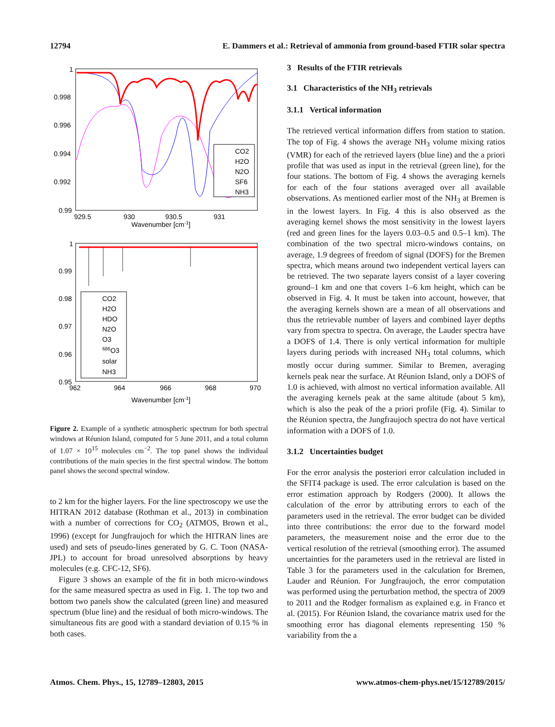12794 E. Dammers et al.: Retrieval of ammonia from ground-based FTIR solar spectra
1
0.998
0.996
0.994
0.992
0.99
929.5
930
930.5
931
Wavenumber [cm-1]
CO2
H2O
N2O
SF6
NH3
1
0.99
0.98
0.97
0.96
0.95
962
964
966
968
970
Wavenumber [cm-1]
CO2
H2O
HDO
N2O
O3
686O3
solar
NH3
Figure 2. Example of a synthetic atmospheric spectrum for both spectral windows at Réunion Island, computed for 5 June 2011, and a total column of 1.07 × 10<sup>15</sup> molecules cm<sup>−2</sup>. The top panel shows the individual contributions of the main species in the first spectral window. The bottom panel shows the second spectral window.
to 2 km for the higher layers. For the line spectroscopy we use the HITRAN 2012 database (Rothman et al., 2013) in combination with a number of corrections for CO<sub>2</sub> (ATMOS, Brown et al., 1996) (except for Jungfraujoch for which the HITRAN lines are used) and sets of pseudo-lines generated by G. C. Toon (NASA-JPL) to account for broad unresolved absorptions by heavy molecules (e.g. CFC-12, SF6).
Figure 3 shows an example of the fit in both micro-windows for the same measured spectra as used in Fig. 1. The top two and bottom two panels show the calculated (green line) and measured spectrum (blue line) and the residual of both micro-windows. The simultaneous fits are good with a standard deviation of 0.15 % in both cases.
3 Results of the FTIR retrievals
3.1 Characteristics of the NH<sub>3</sub> retrievals
3.1.1 Vertical information
The retrieved vertical information differs from station to station. The top of Fig. 4 shows the average NH<sub>3</sub> volume mixing ratios (VMR) for each of the retrieved layers (blue line) and the a priori profile that was used as input in the retrieval (green line), for the four stations. The bottom of Fig. 4 shows the averaging kernels for each of the four stations averaged over all available observations. As mentioned earlier most of the NH<sub>3</sub> at Bremen is in the lowest layers. In Fig. 4 this is also observed as the averaging kernel shows the most sensitivity in the lowest layers (red and green lines for the layers 0.03–0.5 and 0.5–1 km). The combination of the two spectral micro-windows contains, on average, 1.9 degrees of freedom of signal (DOFS) for the Bremen spectra, which means around two independent vertical layers can be retrieved. The two separate layers consist of a layer covering ground–1 km and one that covers 1–6 km height, which can be observed in Fig. 4. It must be taken into account, however, that the averaging kernels shown are a mean of all observations and thus the retrievable number of layers and combined layer depths vary from spectra to spectra. On average, the Lauder spectra have a DOFS of 1.4. There is only vertical information for multiple layers during periods with increased NH<sub>3</sub> total columns, which mostly occur during summer. Similar to Bremen, averaging kernels peak near the surface. At Réunion Island, only a DOFS of 1.0 is achieved, with almost no vertical information available. All the averaging kernels peak at the same altitude (about 5 km), which is also the peak of the a priori profile (Fig. 4). Similar to the Réunion spectra, the Jungfraujoch spectra do not have vertical information with a DOFS of 1.0.
3.1.2 Uncertainties budget
For the error analysis the posteriori error calculation included in the SFIT4 package is used. The error calculation is based on the error estimation approach by Rodgers (2000). It allows the calculation of the error by attributing errors to each of the parameters used in the retrieval. The error budget can be divided into three contributions: the error due to the forward model parameters, the measurement noise and the error due to the vertical resolution of the retrieval (smoothing error). The assumed uncertainties for the parameters used in the retrieval are listed in Table 3 for the parameters used in the calculation for Bremen, Lauder and Réunion. For Jungfraujoch, the error computation was performed using the perturbation method, the spectra of 2009 to 2011 and the Rodger formalism as explained e.g. in Franco et al. (2015). For Réunion Island, the covariance matrix used for the smoothing error has diagonal elements representing 150 % variability from the a
Atmos. Chem. Phys., 15, 12789–12803, 2015 www.atmos-chem-phys.net/15/12789/2015/